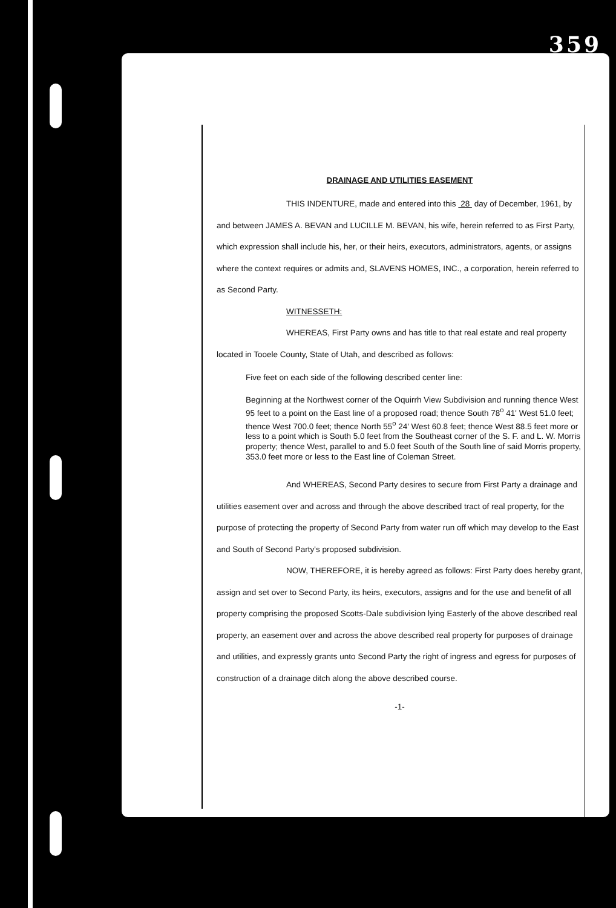359
DRAINAGE AND UTILITIES EASEMENT
THIS INDENTURE, made and entered into this 28 day of December, 1961, by and between JAMES A. BEVAN and LUCILLE M. BEVAN, his wife, herein referred to as First Party, which expression shall include his, her, or their heirs, executors, administrators, agents, or assigns where the context requires or admits and, SLAVENS HOMES, INC., a corporation, herein referred to as Second Party.
WITNESSETH:
WHEREAS, First Party owns and has title to that real estate and real property located in Tooele County, State of Utah, and described as follows:
Five feet on each side of the following described center line:
Beginning at the Northwest corner of the Oquirrh View Subdivision and running thence West 95 feet to a point on the East line of a proposed road; thence South 78<sup>o</sup> 41' West 51.0 feet; thence West 700.0 feet; thence North 55<sup>o</sup> 24' West 60.8 feet; thence West 88.5 feet more or less to a point which is South 5.0 feet from the Southeast corner of the S. F. and L. W. Morris property; thence West, parallel to and 5.0 feet South of the South line of said Morris property, 353.0 feet more or less to the East line of Coleman Street.
And WHEREAS, Second Party desires to secure from First Party a drainage and utilities easement over and across and through the above described tract of real property, for the purpose of protecting the property of Second Party from water run off which may develop to the East and South of Second Party's proposed subdivision.
NOW, THEREFORE, it is hereby agreed as follows: First Party does hereby grant, assign and set over to Second Party, its heirs, executors, assigns and for the use and benefit of all property comprising the proposed Scotts-Dale subdivision lying Easterly of the above described real property, an easement over and across the above described real property for purposes of drainage and utilities, and expressly grants unto Second Party the right of ingress and egress for purposes of construction of a drainage ditch along the above described course.
-1-